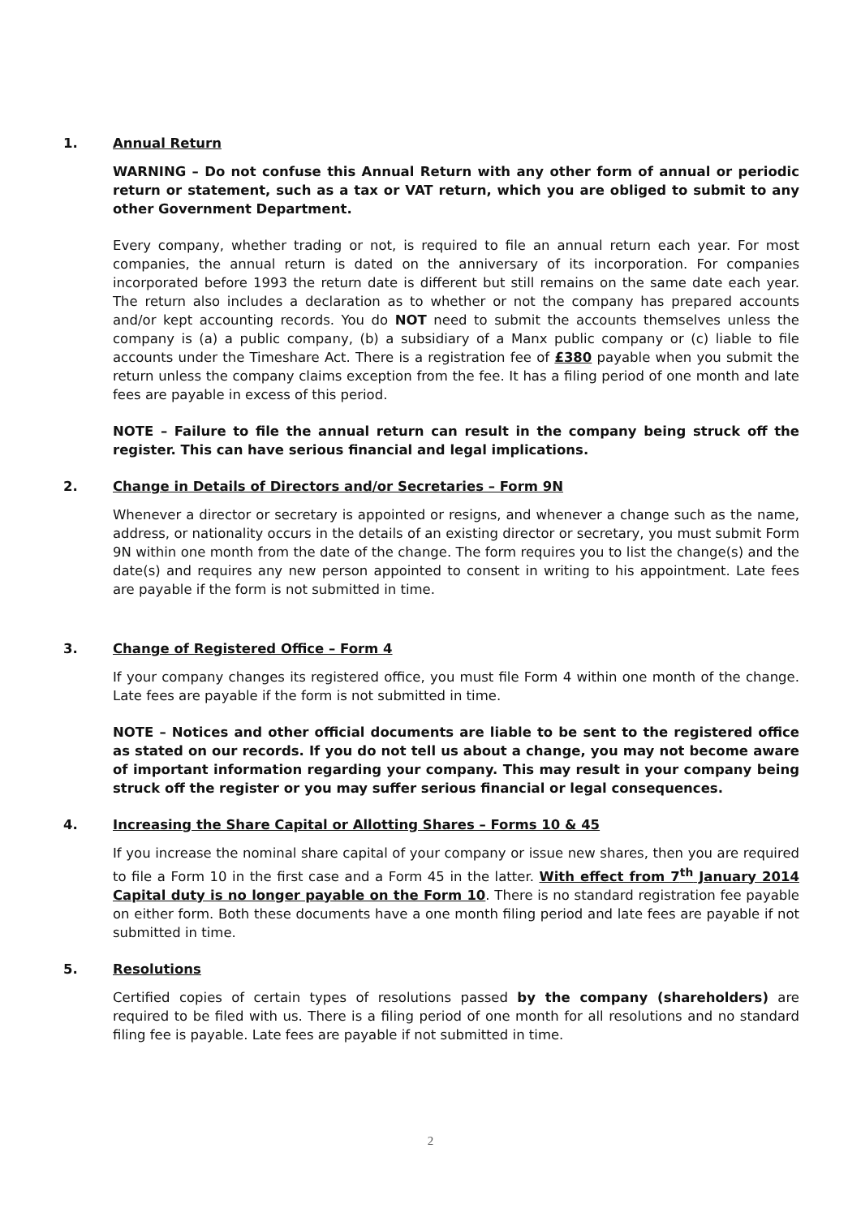1. Annual Return
WARNING – Do not confuse this Annual Return with any other form of annual or periodic return or statement, such as a tax or VAT return, which you are obliged to submit to any other Government Department.
Every company, whether trading or not, is required to file an annual return each year. For most companies, the annual return is dated on the anniversary of its incorporation. For companies incorporated before 1993 the return date is different but still remains on the same date each year. The return also includes a declaration as to whether or not the company has prepared accounts and/or kept accounting records. You do NOT need to submit the accounts themselves unless the company is (a) a public company, (b) a subsidiary of a Manx public company or (c) liable to file accounts under the Timeshare Act. There is a registration fee of £380 payable when you submit the return unless the company claims exception from the fee. It has a filing period of one month and late fees are payable in excess of this period.
NOTE – Failure to file the annual return can result in the company being struck off the register. This can have serious financial and legal implications.
2. Change in Details of Directors and/or Secretaries – Form 9N
Whenever a director or secretary is appointed or resigns, and whenever a change such as the name, address, or nationality occurs in the details of an existing director or secretary, you must submit Form 9N within one month from the date of the change. The form requires you to list the change(s) and the date(s) and requires any new person appointed to consent in writing to his appointment. Late fees are payable if the form is not submitted in time.
3. Change of Registered Office – Form 4
If your company changes its registered office, you must file Form 4 within one month of the change. Late fees are payable if the form is not submitted in time.
NOTE – Notices and other official documents are liable to be sent to the registered office as stated on our records. If you do not tell us about a change, you may not become aware of important information regarding your company. This may result in your company being struck off the register or you may suffer serious financial or legal consequences.
4. Increasing the Share Capital or Allotting Shares – Forms 10 & 45
If you increase the nominal share capital of your company or issue new shares, then you are required to file a Form 10 in the first case and a Form 45 in the latter. With effect from 7<sup>th</sup> January 2014 Capital duty is no longer payable on the Form 10. There is no standard registration fee payable on either form. Both these documents have a one month filing period and late fees are payable if not submitted in time.
5. Resolutions
Certified copies of certain types of resolutions passed by the company (shareholders) are required to be filed with us. There is a filing period of one month for all resolutions and no standard filing fee is payable. Late fees are payable if not submitted in time.
2